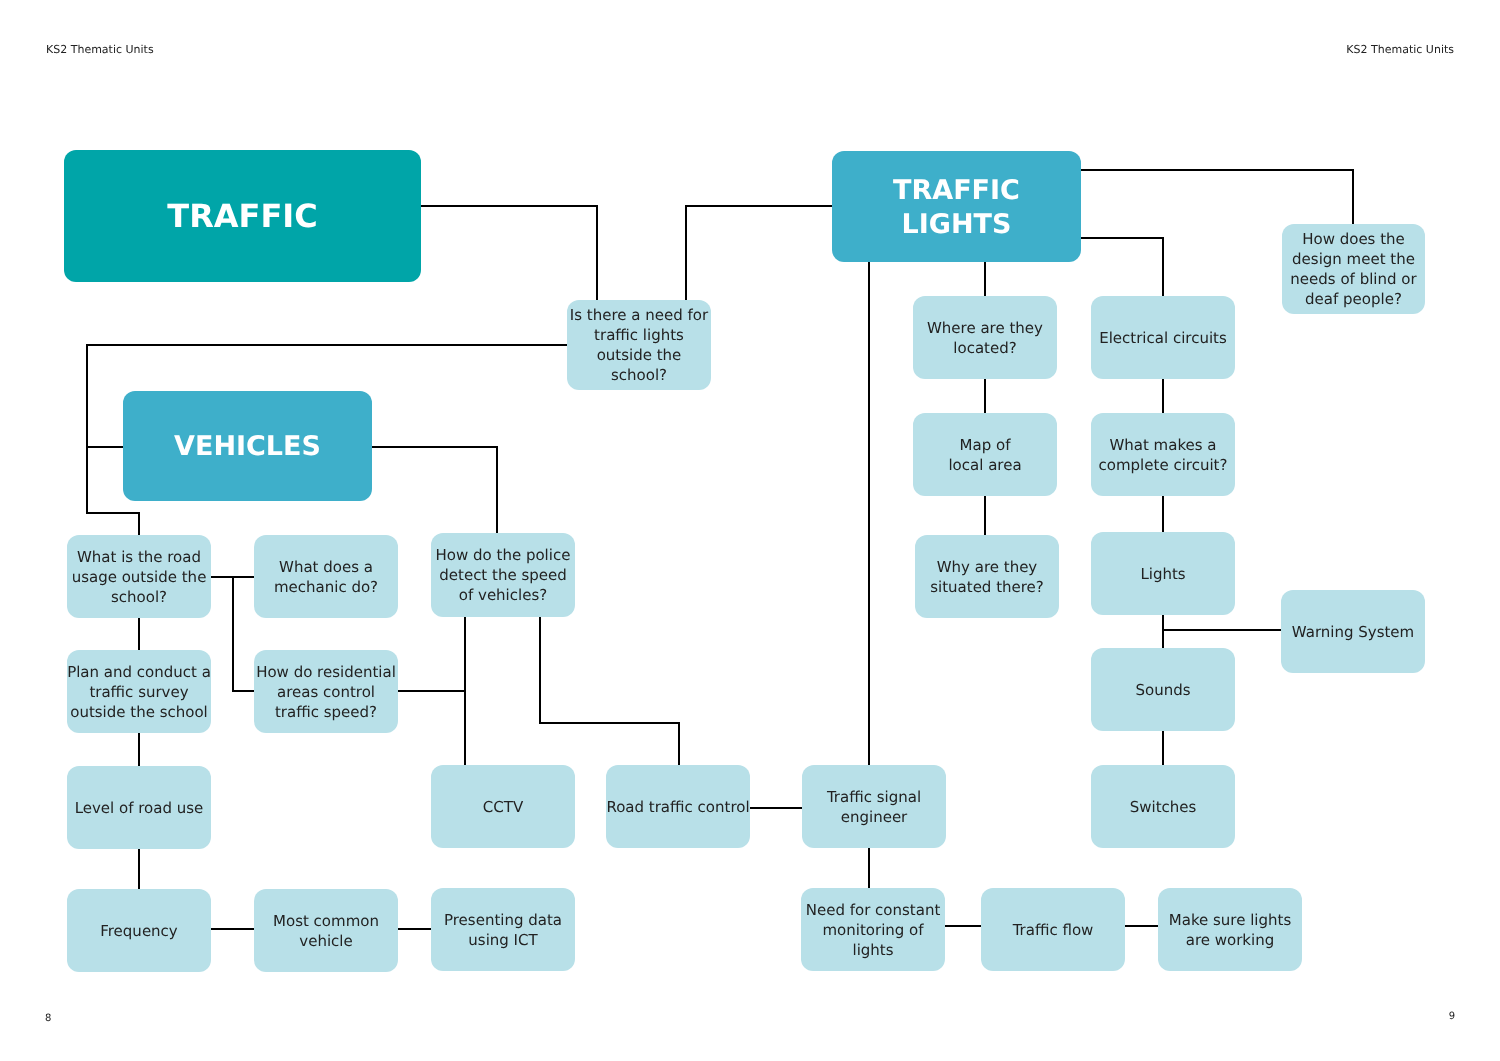KS2 Thematic Units KS2 Thematic Units
TRAFFIC
TRAFFIC
LIGHTS
How does the design meet the needs of blind or deaf people?
Is there a need for traffic lights outside the school?
Where are they located?
Electrical circuits
VEHICLES
Map of
local area
What makes a complete circuit?
What is the road usage outside the school?
What does a mechanic do?
How do the police detect the speed of vehicles?
Why are they situated there?
Lights
Warning System
Plan and conduct a traffic survey outside the school
How do residential areas control traffic speed?
Sounds
Level of road use
CCTV
Road traffic control
Traffic signal engineer
Switches
Frequency
Most common vehicle
Presenting data using ICT
Need for constant monitoring of lights
Traffic flow
Make sure lights are working
8 9